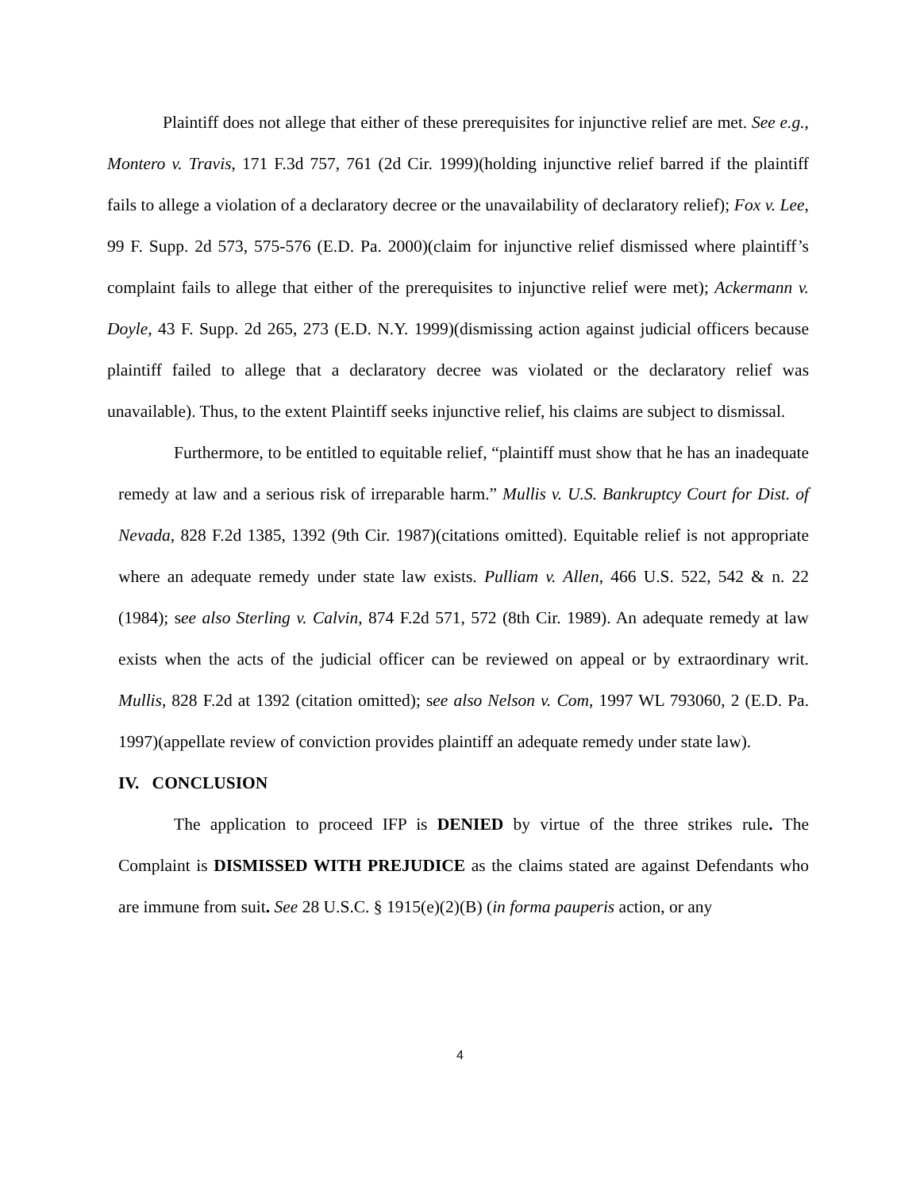Plaintiff does not allege that either of these prerequisites for injunctive relief are met. See e.g., Montero v. Travis, 171 F.3d 757, 761 (2d Cir. 1999)(holding injunctive relief barred if the plaintiff fails to allege a violation of a declaratory decree or the unavailability of declaratory relief); Fox v. Lee, 99 F. Supp. 2d 573, 575-576 (E.D. Pa. 2000)(claim for injunctive relief dismissed where plaintiff’s complaint fails to allege that either of the prerequisites to injunctive relief were met); Ackermann v. Doyle, 43 F. Supp. 2d 265, 273 (E.D. N.Y. 1999)(dismissing action against judicial officers because plaintiff failed to allege that a declaratory decree was violated or the declaratory relief was unavailable). Thus, to the extent Plaintiff seeks injunctive relief, his claims are subject to dismissal.
Furthermore, to be entitled to equitable relief, “plaintiff must show that he has an inadequate remedy at law and a serious risk of irreparable harm.” Mullis v. U.S. Bankruptcy Court for Dist. of Nevada, 828 F.2d 1385, 1392 (9th Cir. 1987)(citations omitted). Equitable relief is not appropriate where an adequate remedy under state law exists. Pulliam v. Allen, 466 U.S. 522, 542 & n. 22 (1984); see also Sterling v. Calvin, 874 F.2d 571, 572 (8th Cir. 1989). An adequate remedy at law exists when the acts of the judicial officer can be reviewed on appeal or by extraordinary writ. Mullis, 828 F.2d at 1392 (citation omitted); see also Nelson v. Com, 1997 WL 793060, 2 (E.D. Pa. 1997)(appellate review of conviction provides plaintiff an adequate remedy under state law).
IV. CONCLUSION
The application to proceed IFP is DENIED by virtue of the three strikes rule. The Complaint is DISMISSED WITH PREJUDICE as the claims stated are against Defendants who are immune from suit. See 28 U.S.C. § 1915(e)(2)(B) (in forma pauperis action, or any
4